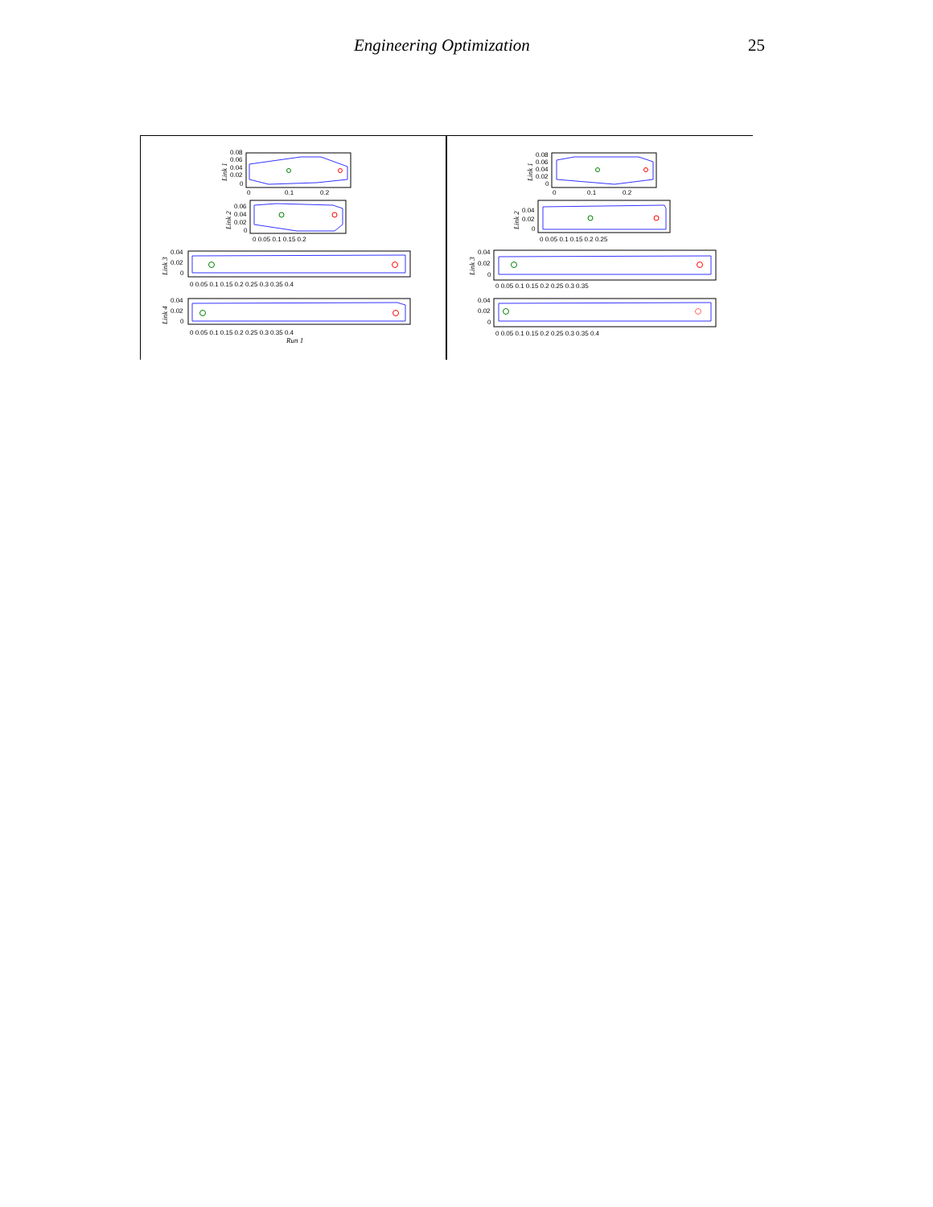Engineering Optimization 25
0.08
0.06
0.04
0.02
0
0
0.1
0.2
Link 1
0.06
0.04
0.02
0
0 0.05 0.1 0.15 0.2
Link 2
0.04
0.02
0
0 0.05 0.1 0.15 0.2 0.25 0.3 0.35 0.4
Link 3
0.04
0.02
0
0 0.05 0.1 0.15 0.2 0.25 0.3 0.35 0.4
Link 4
Run 1
0.08
0.06
0.04
0.02
0
0
0.1
0.2
Link 1
0.04
0.02
0
0 0.05 0.1 0.15 0.2 0.25
Link 2
0.04
0.02
0
0 0.05 0.1 0.15 0.2 0.25 0.3 0.35
Link 3
0.04
0.02
0
0 0.05 0.1 0.15 0.2 0.25 0.3 0.35 0.4